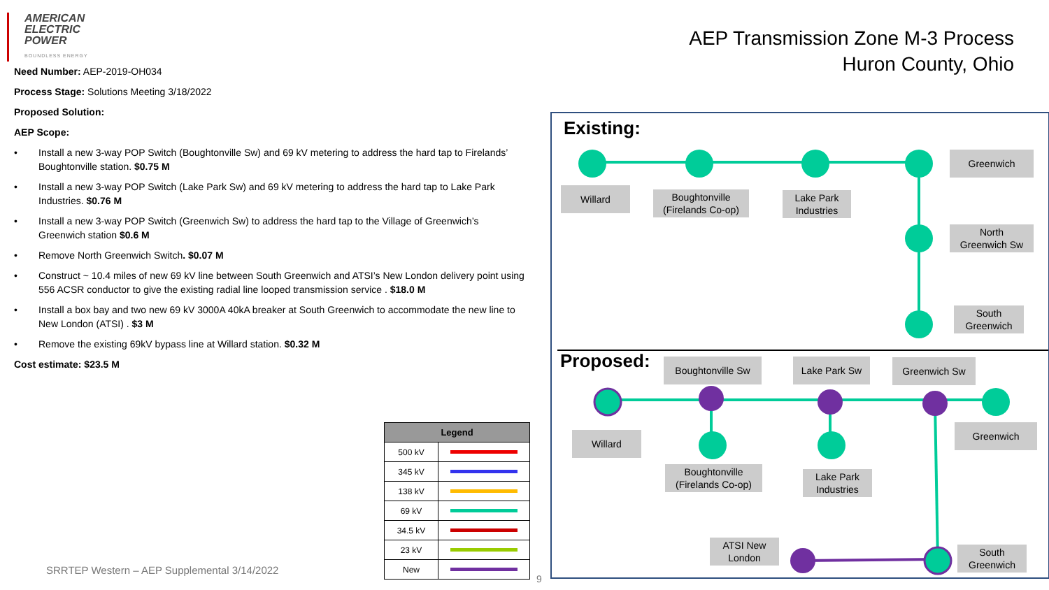AMERICAN
ELECTRIC
POWER
BOUNDLESS ENERGY
AEP Transmission Zone M-3 Process
Huron County, Ohio
Need Number: AEP-2019-OH034
Process Stage: Solutions Meeting 3/18/2022
Proposed Solution:
AEP Scope:
• Install a new 3-way POP Switch (Boughtonville Sw) and 69 kV metering to address the hard tap to Firelands’ Boughtonville station. $0.75 M
• Install a new 3-way POP Switch (Lake Park Sw) and 69 kV metering to address the hard tap to Lake Park Industries. $0.76 M
• Install a new 3-way POP Switch (Greenwich Sw) to address the hard tap to the Village of Greenwich’s Greenwich station $0.6 M
• Remove North Greenwich Switch. $0.07 M
• Construct ~ 10.4 miles of new 69 kV line between South Greenwich and ATSI’s New London delivery point using 556 ACSR conductor to give the existing radial line looped transmission service . $18.0 M
• Install a box bay and two new 69 kV 3000A 40kA breaker at South Greenwich to accommodate the new line to New London (ATSI) . $3 M
• Remove the existing 69kV bypass line at Willard station. $0.32 M
Cost estimate: $23.5 M
| Legend | |
| --- | --- |
| 500 kV | |
| 345 kV | |
| 138 kV | |
| 69 kV | |
| 34.5 kV | |
| 23 kV | |
| New | |
SRRTEP Western – AEP Supplemental 3/14/2022
9
Existing:
Greenwich
Willard
Boughtonville
(Firelands Co-op)
Lake Park
Industries
North
Greenwich Sw
South
Greenwich
Proposed: Boughtonville Sw Lake Park Sw Greenwich Sw
Willard
Greenwich
Boughtonville
(Firelands Co-op)
Lake Park
Industries
ATSI New
London
South
Greenwich